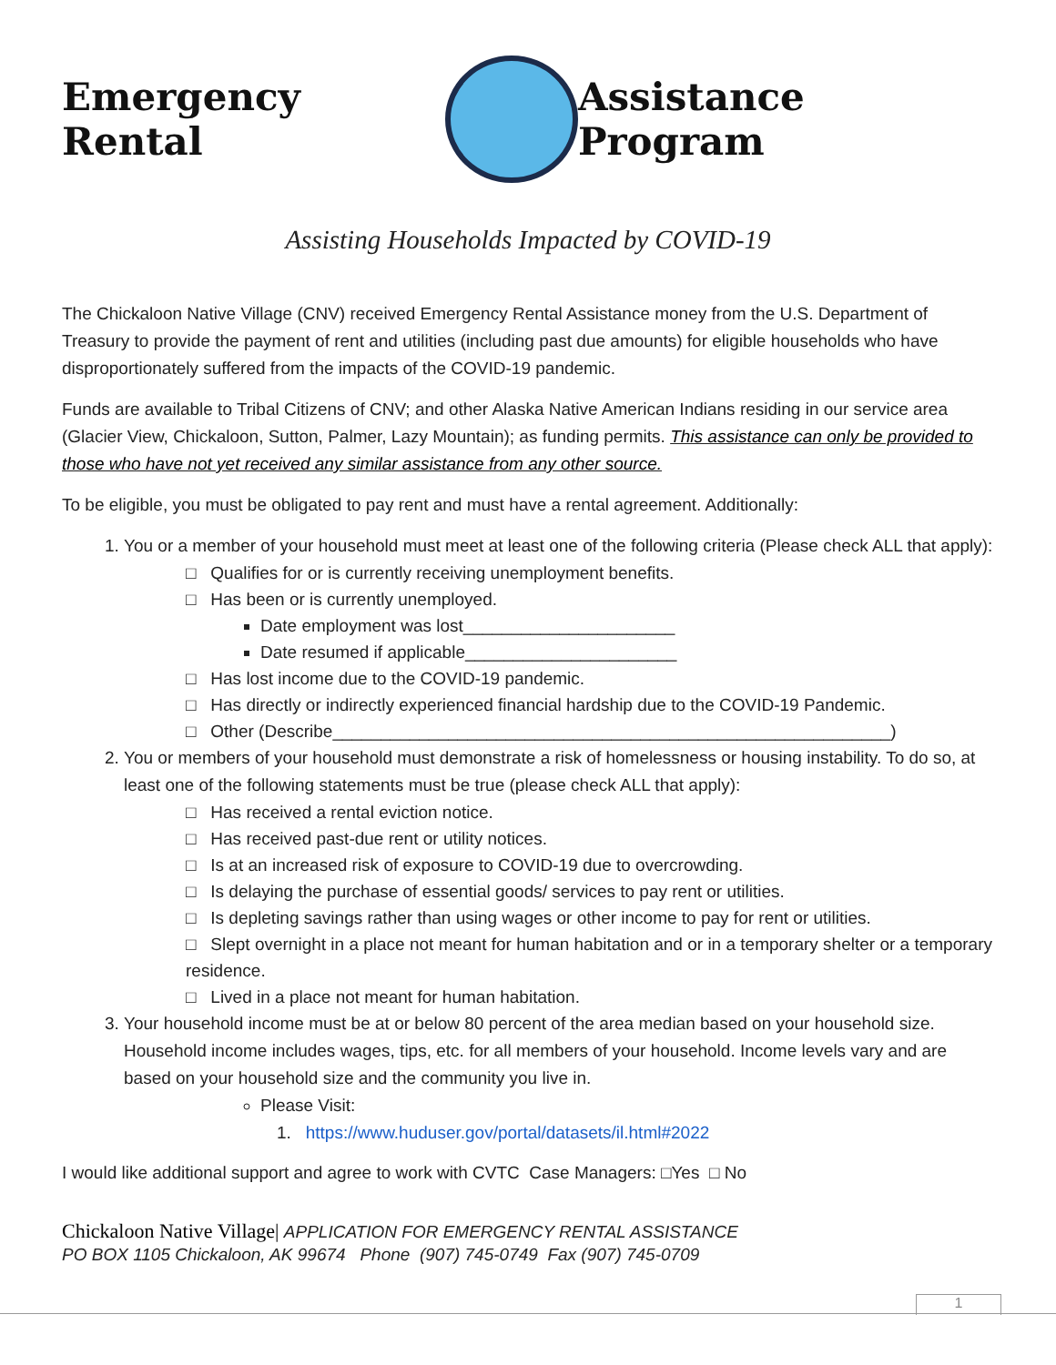Emergency Rental Assistance Program
Assisting Households Impacted by COVID-19
The Chickaloon Native Village (CNV) received Emergency Rental Assistance money from the U.S. Department of Treasury to provide the payment of rent and utilities (including past due amounts) for eligible households who have disproportionately suffered from the impacts of the COVID-19 pandemic.
Funds are available to Tribal Citizens of CNV; and other Alaska Native American Indians residing in our service area (Glacier View, Chickaloon, Sutton, Palmer, Lazy Mountain); as funding permits. This assistance can only be provided to those who have not yet received any similar assistance from any other source.
To be eligible, you must be obligated to pay rent and must have a rental agreement. Additionally:
1. You or a member of your household must meet at least one of the following criteria (Please check ALL that apply):
□ Qualifies for or is currently receiving unemployment benefits.
□ Has been or is currently unemployed.
Date employment was lost______________________
Date resumed if applicable______________________
□ Has lost income due to the COVID-19 pandemic.
□ Has directly or indirectly experienced financial hardship due to the COVID-19 Pandemic.
□ Other (Describe__________________________________________________________)
2. You or members of your household must demonstrate a risk of homelessness or housing instability. To do so, at least one of the following statements must be true (please check ALL that apply):
□ Has received a rental eviction notice.
□ Has received past-due rent or utility notices.
□ Is at an increased risk of exposure to COVID-19 due to overcrowding.
□ Is delaying the purchase of essential goods/ services to pay rent or utilities.
□ Is depleting savings rather than using wages or other income to pay for rent or utilities.
□ Slept overnight in a place not meant for human habitation and or in a temporary shelter or a temporary residence.
□ Lived in a place not meant for human habitation.
3. Your household income must be at or below 80 percent of the area median based on your household size. Household income includes wages, tips, etc. for all members of your household. Income levels vary and are based on your household size and the community you live in.
Please Visit:
1. https://www.huduser.gov/portal/datasets/il.html#2022
I would like additional support and agree to work with CVTC Case Managers: □Yes □ No
Chickaloon Native Village| APPLICATION FOR EMERGENCY RENTAL ASSISTANCE
PO BOX 1105 Chickaloon, AK 99674 Phone (907) 745-0749 Fax (907) 745-0709
1